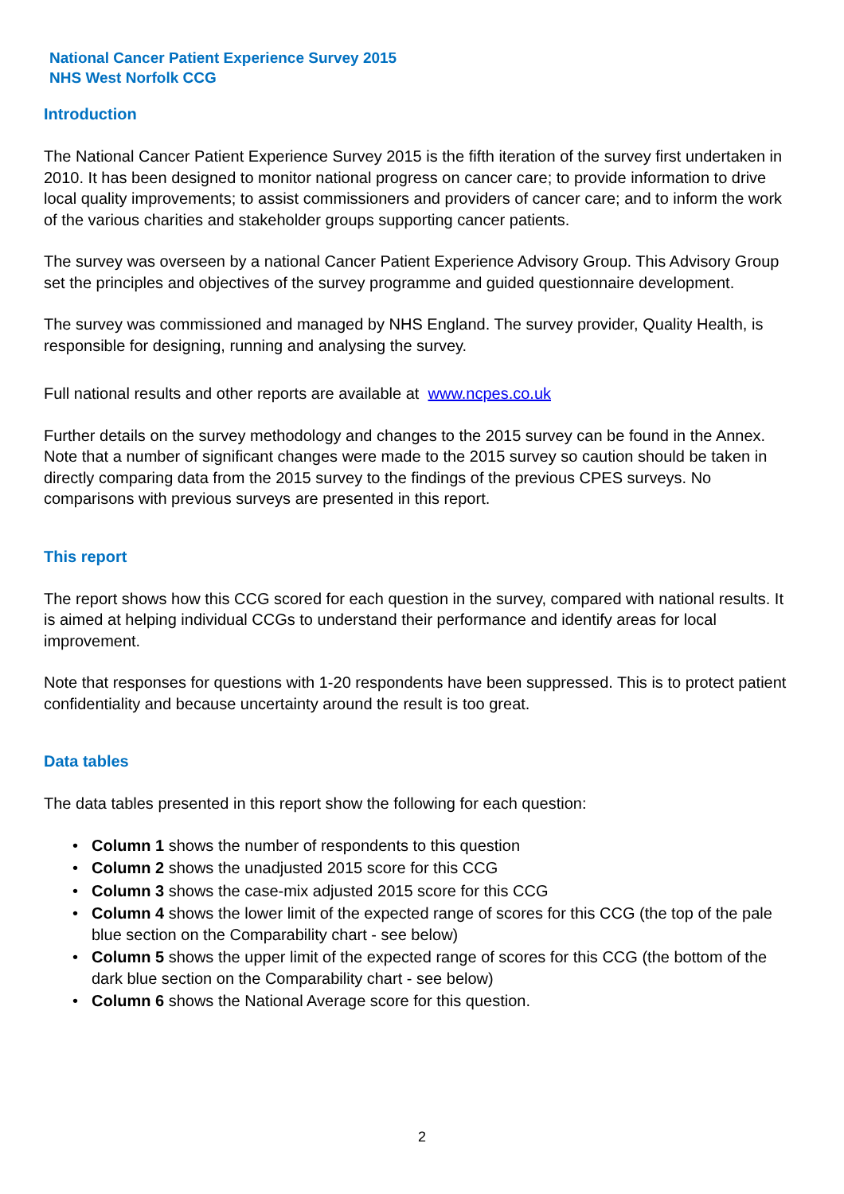National Cancer Patient Experience Survey 2015
NHS West Norfolk CCG
Introduction
The National Cancer Patient Experience Survey 2015 is the fifth iteration of the survey first undertaken in 2010. It has been designed to monitor national progress on cancer care; to provide information to drive local quality improvements; to assist commissioners and providers of cancer care; and to inform the work of the various charities and stakeholder groups supporting cancer patients.
The survey was overseen by a national Cancer Patient Experience Advisory Group. This Advisory Group set the principles and objectives of the survey programme and guided questionnaire development.
The survey was commissioned and managed by NHS England. The survey provider, Quality Health, is responsible for designing, running and analysing the survey.
Full national results and other reports are available at www.ncpes.co.uk
Further details on the survey methodology and changes to the 2015 survey can be found in the Annex. Note that a number of significant changes were made to the 2015 survey so caution should be taken in directly comparing data from the 2015 survey to the findings of the previous CPES surveys. No comparisons with previous surveys are presented in this report.
This report
The report shows how this CCG scored for each question in the survey, compared with national results. It is aimed at helping individual CCGs to understand their performance and identify areas for local improvement.
Note that responses for questions with 1-20 respondents have been suppressed. This is to protect patient confidentiality and because uncertainty around the result is too great.
Data tables
The data tables presented in this report show the following for each question:
• Column 1 shows the number of respondents to this question
• Column 2 shows the unadjusted 2015 score for this CCG
• Column 3 shows the case-mix adjusted 2015 score for this CCG
• Column 4 shows the lower limit of the expected range of scores for this CCG (the top of the pale blue section on the Comparability chart - see below)
• Column 5 shows the upper limit of the expected range of scores for this CCG (the bottom of the dark blue section on the Comparability chart - see below)
• Column 6 shows the National Average score for this question.
2